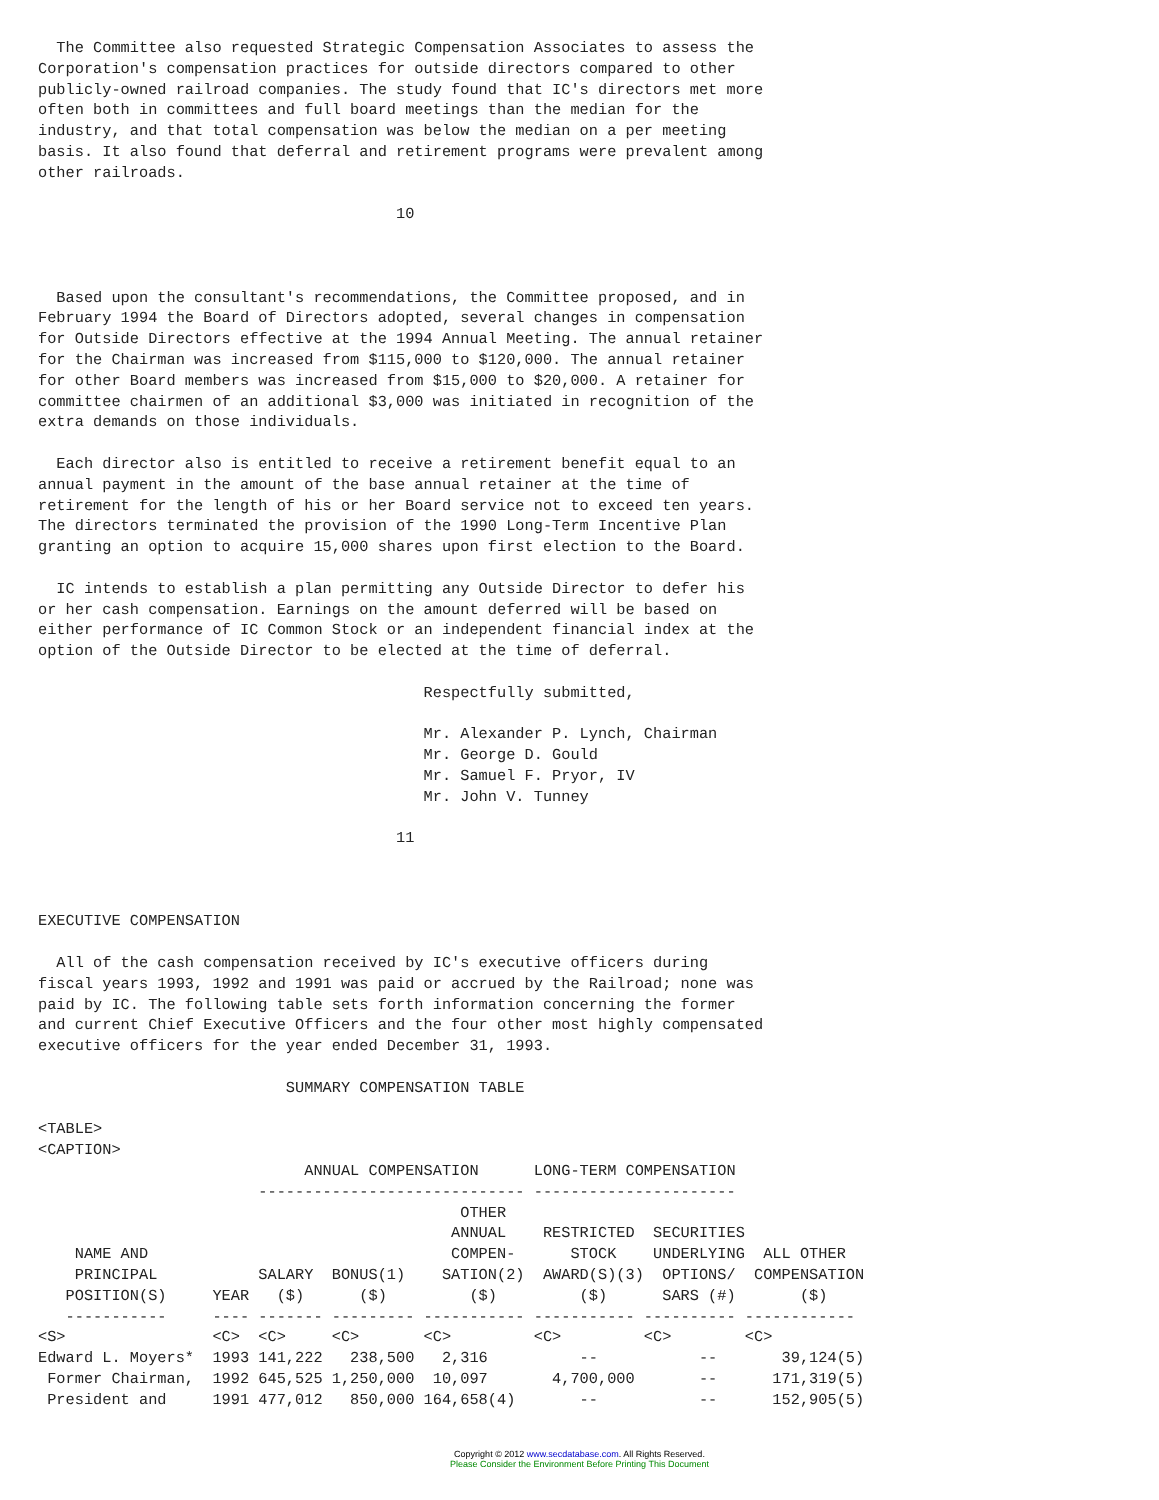The Committee also requested Strategic Compensation Associates to assess the
Corporation's compensation practices for outside directors compared to other
publicly-owned railroad companies. The study found that IC's directors met more
often both in committees and full board meetings than the median for the
industry, and that total compensation was below the median on a per meeting
basis. It also found that deferral and retirement programs were prevalent among
other railroads.

                                       10



  Based upon the consultant's recommendations, the Committee proposed, and in
February 1994 the Board of Directors adopted, several changes in compensation
for Outside Directors effective at the 1994 Annual Meeting. The annual retainer
for the Chairman was increased from $115,000 to $120,000. The annual retainer
for other Board members was increased from $15,000 to $20,000. A retainer for
committee chairmen of an additional $3,000 was initiated in recognition of the
extra demands on those individuals.

  Each director also is entitled to receive a retirement benefit equal to an
annual payment in the amount of the base annual retainer at the time of
retirement for the length of his or her Board service not to exceed ten years.
The directors terminated the provision of the 1990 Long-Term Incentive Plan
granting an option to acquire 15,000 shares upon first election to the Board.

  IC intends to establish a plan permitting any Outside Director to defer his
or her cash compensation. Earnings on the amount deferred will be based on
either performance of IC Common Stock or an independent financial index at the
option of the Outside Director to be elected at the time of deferral.

                                          Respectfully submitted,

                                          Mr. Alexander P. Lynch, Chairman
                                          Mr. George D. Gould
                                          Mr. Samuel F. Pryor, IV
                                          Mr. John V. Tunney

                                       11



EXECUTIVE COMPENSATION

  All of the cash compensation received by IC's executive officers during
fiscal years 1993, 1992 and 1991 was paid or accrued by the Railroad; none was
paid by IC. The following table sets forth information concerning the former
and current Chief Executive Officers and the four other most highly compensated
executive officers for the year ended December 31, 1993.

                           SUMMARY COMPENSATION TABLE

<TABLE>
<CAPTION>
                             ANNUAL COMPENSATION      LONG-TERM COMPENSATION
                        ----------------------------- ----------------------
                                              OTHER
                                             ANNUAL    RESTRICTED  SECURITIES
    NAME AND                                 COMPEN-      STOCK    UNDERLYING  ALL OTHER
    PRINCIPAL           SALARY  BONUS(1)    SATION(2)  AWARD(S)(3)  OPTIONS/  COMPENSATION
   POSITION(S)     YEAR   ($)      ($)         ($)         ($)      SARS (#)       ($)
   -----------     ---- ------- --------- ----------- ----------- ---------- ------------
<S>                <C>  <C>     <C>       <C>         <C>         <C>        <C>
Edward L. Moyers*  1993 141,222   238,500   2,316          --           --       39,124(5)
 Former Chairman,  1992 645,525 1,250,000  10,097       4,700,000       --      171,319(5)
 President and     1991 477,012   850,000 164,658(4)       --           --      152,905(5)
Copyright © 2012 www.secdatabase.com. All Rights Reserved.
Please Consider the Environment Before Printing This Document